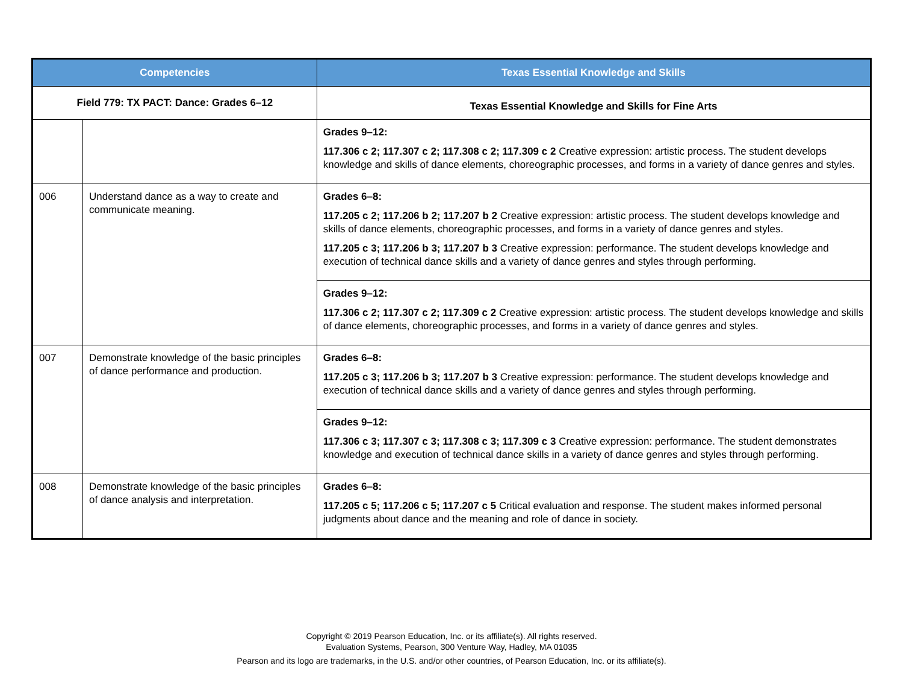| Competencies | | Texas Essential Knowledge and Skills |
| --- | --- | --- |
| Field 779: TX PACT: Dance: Grades 6–12 | | Texas Essential Knowledge and Skills for Fine Arts |
| | | Grades 9–12: 117.306 c 2; 117.307 c 2; 117.308 c 2; 117.309 c 2 Creative expression: artistic process. The student develops knowledge and skills of dance elements, choreographic processes, and forms in a variety of dance genres and styles. |
| 006 | Understand dance as a way to create and communicate meaning. | Grades 6–8: 117.205 c 2; 117.206 b 2; 117.207 b 2 Creative expression: artistic process. The student develops knowledge and skills of dance elements, choreographic processes, and forms in a variety of dance genres and styles. 117.205 c 3; 117.206 b 3; 117.207 b 3 Creative expression: performance. The student develops knowledge and execution of technical dance skills and a variety of dance genres and styles through performing. |
| | | Grades 9–12: 117.306 c 2; 117.307 c 2; 117.309 c 2 Creative expression: artistic process. The student develops knowledge and skills of dance elements, choreographic processes, and forms in a variety of dance genres and styles. |
| 007 | Demonstrate knowledge of the basic principles of dance performance and production. | Grades 6–8: 117.205 c 3; 117.206 b 3; 117.207 b 3 Creative expression: performance. The student develops knowledge and execution of technical dance skills and a variety of dance genres and styles through performing. |
| | | Grades 9–12: 117.306 c 3; 117.307 c 3; 117.308 c 3; 117.309 c 3 Creative expression: performance. The student demonstrates knowledge and execution of technical dance skills in a variety of dance genres and styles through performing. |
| 008 | Demonstrate knowledge of the basic principles of dance analysis and interpretation. | Grades 6–8: 117.205 c 5; 117.206 c 5; 117.207 c 5 Critical evaluation and response. The student makes informed personal judgments about dance and the meaning and role of dance in society. |
Copyright © 2019 Pearson Education, Inc. or its affiliate(s). All rights reserved.
Evaluation Systems, Pearson, 300 Venture Way, Hadley, MA 01035
Pearson and its logo are trademarks, in the U.S. and/or other countries, of Pearson Education, Inc. or its affiliate(s).